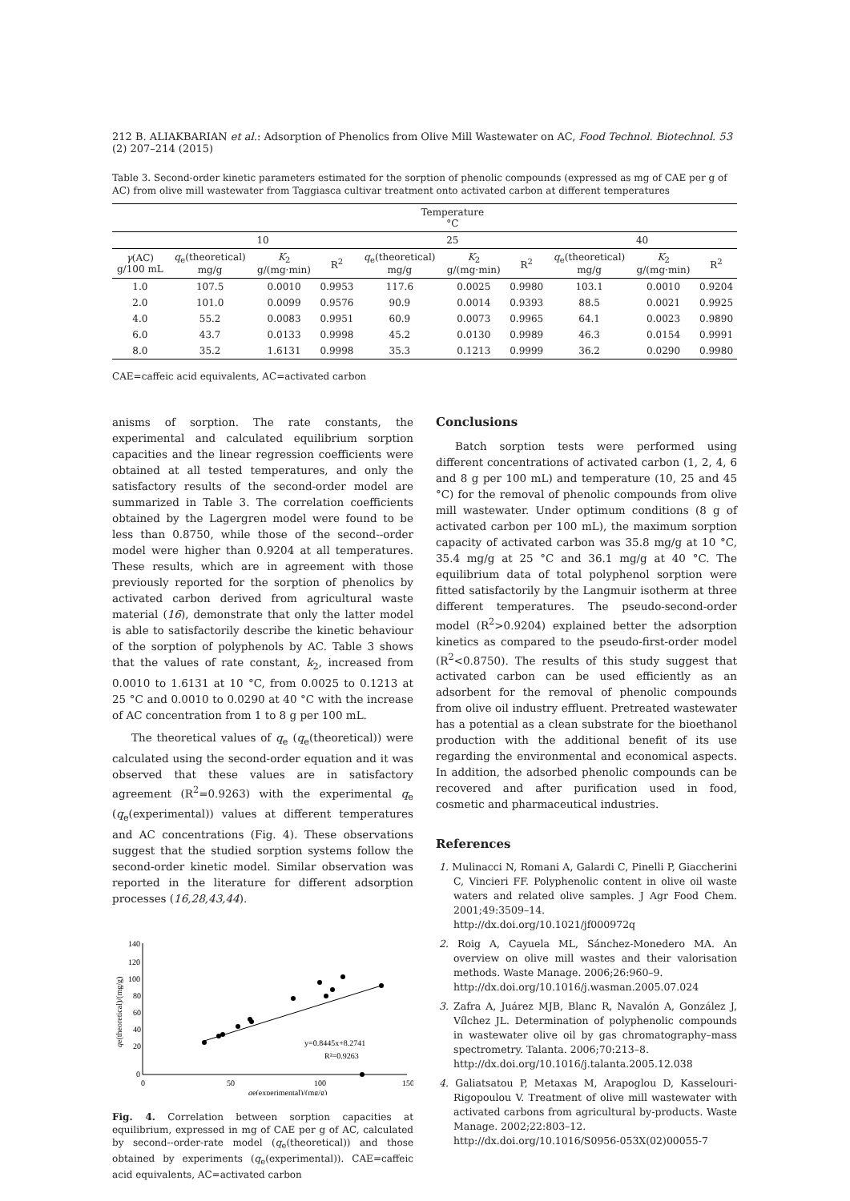212 B. ALIAKBARIAN et al.: Adsorption of Phenolics from Olive Mill Wastewater on AC, Food Technol. Biotechnol. 53 (2) 207–214 (2015)
Table 3. Second-order kinetic parameters estimated for the sorption of phenolic compounds (expressed as mg of CAE per g of AC) from olive mill wastewater from Taggiasca cultivar treatment onto activated carbon at different temperatures
| | Temperature °C | | | | | | | | |
| --- | --- | --- | --- | --- | --- | --- | --- | --- | --- |
| | 10 | | | 25 | | | 40 | | |
| γ (AC) g/100 mL | q<sub>e</sub>(theoretical) mg/g | K<sub>2</sub> g/(mg·min) | R<sup>2</sup> | q<sub>e</sub>(theoretical) mg/g | K<sub>2</sub> g/(mg·min) | R<sup>2</sup> | q<sub>e</sub>(theoretical) mg/g | K<sub>2</sub> g/(mg·min) | R<sup>2</sup> |
| 1.0 | 107.5 | 0.0010 | 0.9953 | 117.6 | 0.0025 | 0.9980 | 103.1 | 0.0010 | 0.9204 |
| 2.0 | 101.0 | 0.0099 | 0.9576 | 90.9 | 0.0014 | 0.9393 | 88.5 | 0.0021 | 0.9925 |
| 4.0 | 55.2 | 0.0083 | 0.9951 | 60.9 | 0.0073 | 0.9965 | 64.1 | 0.0023 | 0.9890 |
| 6.0 | 43.7 | 0.0133 | 0.9998 | 45.2 | 0.0130 | 0.9989 | 46.3 | 0.0154 | 0.9991 |
| 8.0 | 35.2 | 1.6131 | 0.9998 | 35.3 | 0.1213 | 0.9999 | 36.2 | 0.0290 | 0.9980 |
CAE=caffeic acid equivalents, AC=activated carbon
anisms of sorption. The rate constants, the experimental and calculated equilibrium sorption capacities and the linear regression coefficients were obtained at all tested temperatures, and only the satisfactory results of the second-order model are summarized in Table 3. The correlation coefficients obtained by the Lagergren model were found to be less than 0.8750, while those of the second--order model were higher than 0.9204 at all temperatures. These results, which are in agreement with those previously reported for the sorption of phenolics by activated carbon derived from agricultural waste material (16), demonstrate that only the latter model is able to satisfactorily describe the kinetic behaviour of the sorption of polyphenols by AC. Table 3 shows that the values of rate constant, k<sub>2</sub>, increased from 0.0010 to 1.6131 at 10 °C, from 0.0025 to 0.1213 at 25 °C and 0.0010 to 0.0290 at 40 °C with the increase of AC concentration from 1 to 8 g per 100 mL.
The theoretical values of q<sub>e</sub> (q<sub>e</sub>(theoretical)) were calculated using the second-order equation and it was observed that these values are in satisfactory agreement (R<sup>2</sup>=0.9263) with the experimental q<sub>e</sub> (q<sub>e</sub>(experimental)) values at different temperatures and AC concentrations (Fig. 4). These observations suggest that the studied sorption systems follow the second-order kinetic model. Similar observation was reported in the literature for different adsorption processes (16,28,43,44).
qe(theoretical)/(mg/g)
140
120
100
80
60
40
20
0
0
50
100
150
qe(experimental)/(mg/g)
y=0.8445x+8.2741
R²=0.9263
Fig. 4. Correlation between sorption capacities at equilibrium, expressed in mg of CAE per g of AC, calculated by second--order-rate model (q<sub>e</sub>(theoretical)) and those obtained by experiments (q<sub>e</sub>(experimental)). CAE=caffeic acid equivalents, AC=activated carbon
Conclusions
Batch sorption tests were performed using different concentrations of activated carbon (1, 2, 4, 6 and 8 g per 100 mL) and temperature (10, 25 and 45 °C) for the removal of phenolic compounds from olive mill wastewater. Under optimum conditions (8 g of activated carbon per 100 mL), the maximum sorption capacity of activated carbon was 35.8 mg/g at 10 °C, 35.4 mg/g at 25 °C and 36.1 mg/g at 40 °C. The equilibrium data of total polyphenol sorption were fitted satisfactorily by the Langmuir isotherm at three different temperatures. The pseudo-second-order model (R<sup>2</sup>>0.9204) explained better the adsorption kinetics as compared to the pseudo-first-order model (R<sup>2</sup><0.8750). The results of this study suggest that activated carbon can be used efficiently as an adsorbent for the removal of phenolic compounds from olive oil industry effluent. Pretreated wastewater has a potential as a clean substrate for the bioethanol production with the additional benefit of its use regarding the environmental and economical aspects. In addition, the adsorbed phenolic compounds can be recovered and after purification used in food, cosmetic and pharmaceutical industries.
References
1. Mulinacci N, Romani A, Galardi C, Pinelli P, Giaccherini C, Vincieri FF. Polyphenolic content in olive oil waste waters and related olive samples. J Agr Food Chem. 2001;49:3509–14.
http://dx.doi.org/10.1021/jf000972q
2. Roig A, Cayuela ML, Sánchez-Monedero MA. An overview on olive mill wastes and their valorisation methods. Waste Manage. 2006;26:960–9.
http://dx.doi.org/10.1016/j.wasman.2005.07.024
3. Zafra A, Juárez MJB, Blanc R, Navalón A, González J, Vílchez JL. Determination of polyphenolic compounds in wastewater olive oil by gas chromatography–mass spectrometry. Talanta. 2006;70:213–8.
http://dx.doi.org/10.1016/j.talanta.2005.12.038
4. Galiatsatou P, Metaxas M, Arapoglou D, Kasselouri-Rigopoulou V. Treatment of olive mill wastewater with activated carbons from agricultural by-products. Waste Manage. 2002;22:803–12.
http://dx.doi.org/10.1016/S0956-053X(02)00055-7